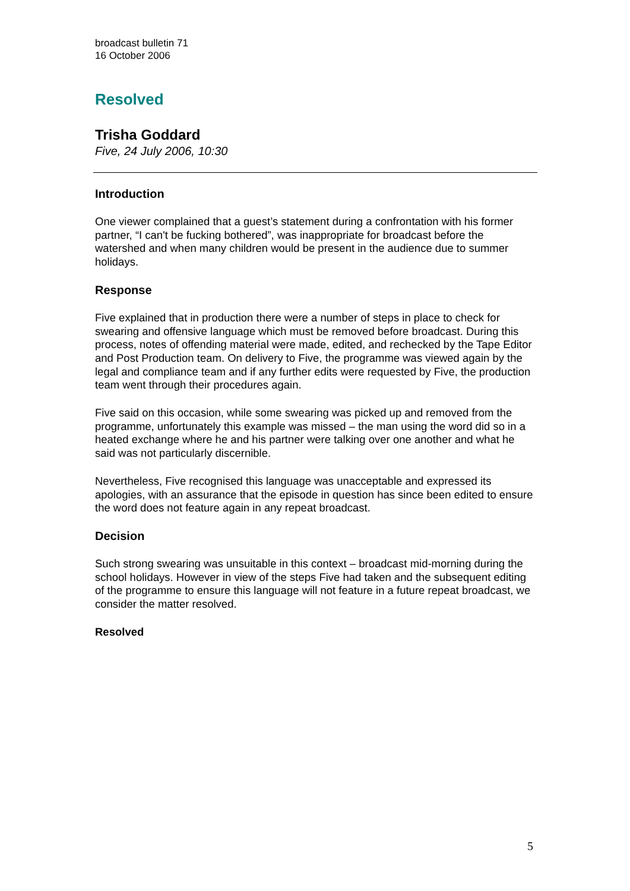broadcast bulletin 71
16 October 2006
Resolved
Trisha Goddard
Five, 24 July 2006, 10:30
Introduction
One viewer complained that a guest’s statement during a confrontation with his former partner, “I can't be fucking bothered”, was inappropriate for broadcast before the watershed and when many children would be present in the audience due to summer holidays.
Response
Five explained that in production there were a number of steps in place to check for swearing and offensive language which must be removed before broadcast. During this process, notes of offending material were made, edited, and rechecked by the Tape Editor and Post Production team. On delivery to Five, the programme was viewed again by the legal and compliance team and if any further edits were requested by Five, the production team went through their procedures again.
Five said on this occasion, while some swearing was picked up and removed from the programme, unfortunately this example was missed – the man using the word did so in a heated exchange where he and his partner were talking over one another and what he said was not particularly discernible.
Nevertheless, Five recognised this language was unacceptable and expressed its apologies, with an assurance that the episode in question has since been edited to ensure the word does not feature again in any repeat broadcast.
Decision
Such strong swearing was unsuitable in this context – broadcast mid-morning during the school holidays. However in view of the steps Five had taken and the subsequent editing of the programme to ensure this language will not feature in a future repeat broadcast, we consider the matter resolved.
Resolved
5